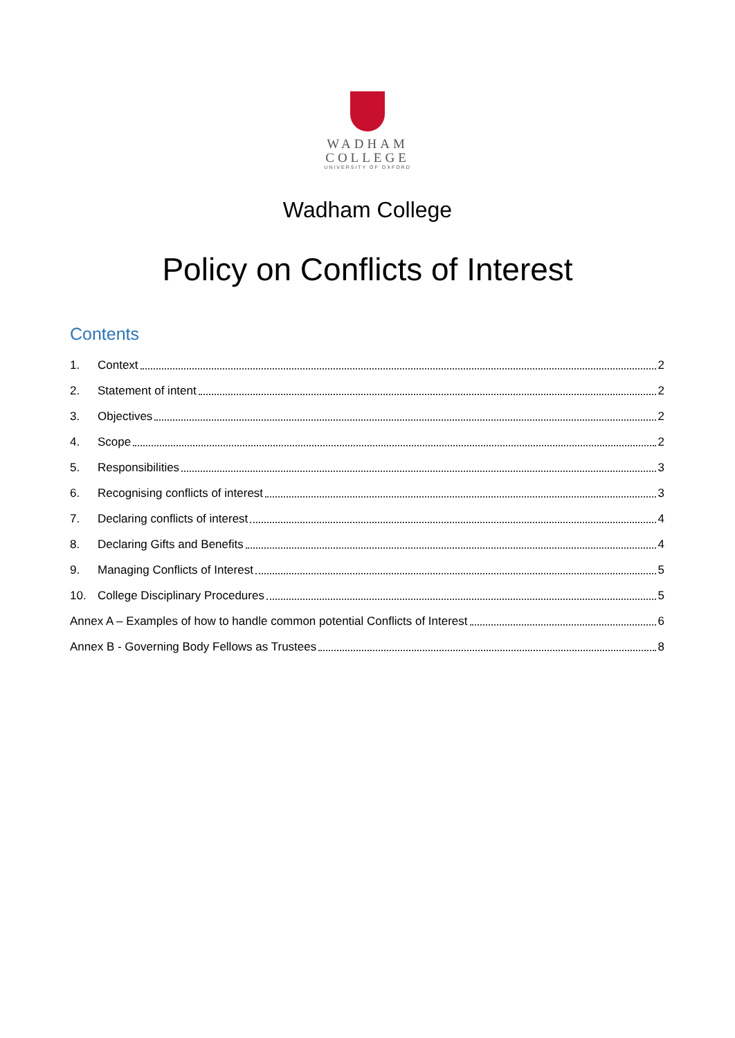WADHAM
COLLEGE
UNIVERSITY OF OXFORD
Wadham College
Policy on Conflicts of Interest
Contents
1. Context 2
2. Statement of intent 2
3. Objectives 2
4. Scope 2
5. Responsibilities 3
6. Recognising conflicts of interest 3
7. Declaring conflicts of interest 4
8. Declaring Gifts and Benefits 4
9. Managing Conflicts of Interest 5
10. College Disciplinary Procedures 5
Annex A – Examples of how to handle common potential Conflicts of Interest 6
Annex B - Governing Body Fellows as Trustees 8